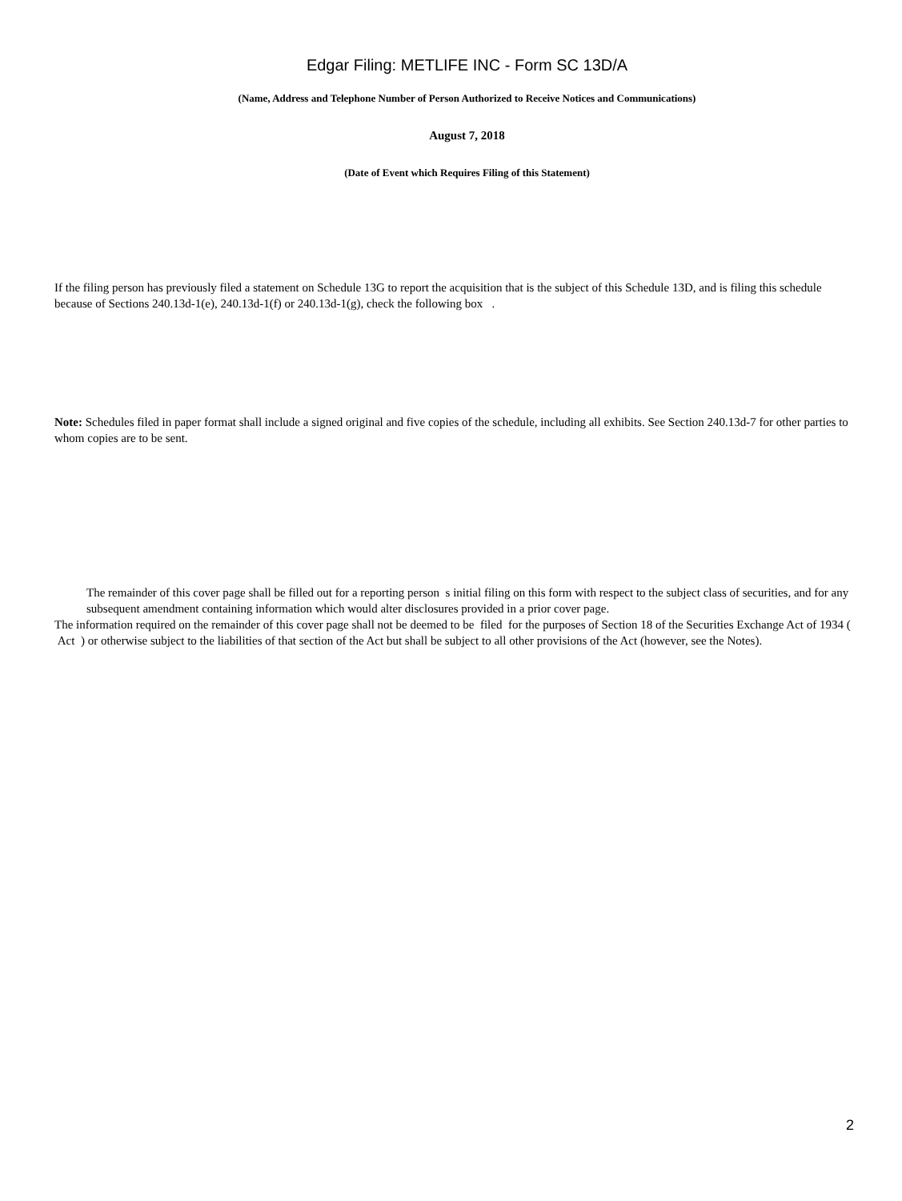Edgar Filing: METLIFE INC - Form SC 13D/A
(Name, Address and Telephone Number of Person Authorized to Receive Notices and Communications)
August 7, 2018
(Date of Event which Requires Filing of this Statement)
If the filing person has previously filed a statement on Schedule 13G to report the acquisition that is the subject of this Schedule 13D, and is filing this schedule because of Sections 240.13d-1(e), 240.13d-1(f) or 240.13d-1(g), check the following box .
Note: Schedules filed in paper format shall include a signed original and five copies of the schedule, including all exhibits. See Section 240.13d-7 for other parties to whom copies are to be sent.
The remainder of this cover page shall be filled out for a reporting person s initial filing on this form with respect to the subject class of securities, and for any subsequent amendment containing information which would alter disclosures provided in a prior cover page.
The information required on the remainder of this cover page shall not be deemed to be filed for the purposes of Section 18 of the Securities Exchange Act of 1934 ( Act ) or otherwise subject to the liabilities of that section of the Act but shall be subject to all other provisions of the Act (however, see the Notes).
2